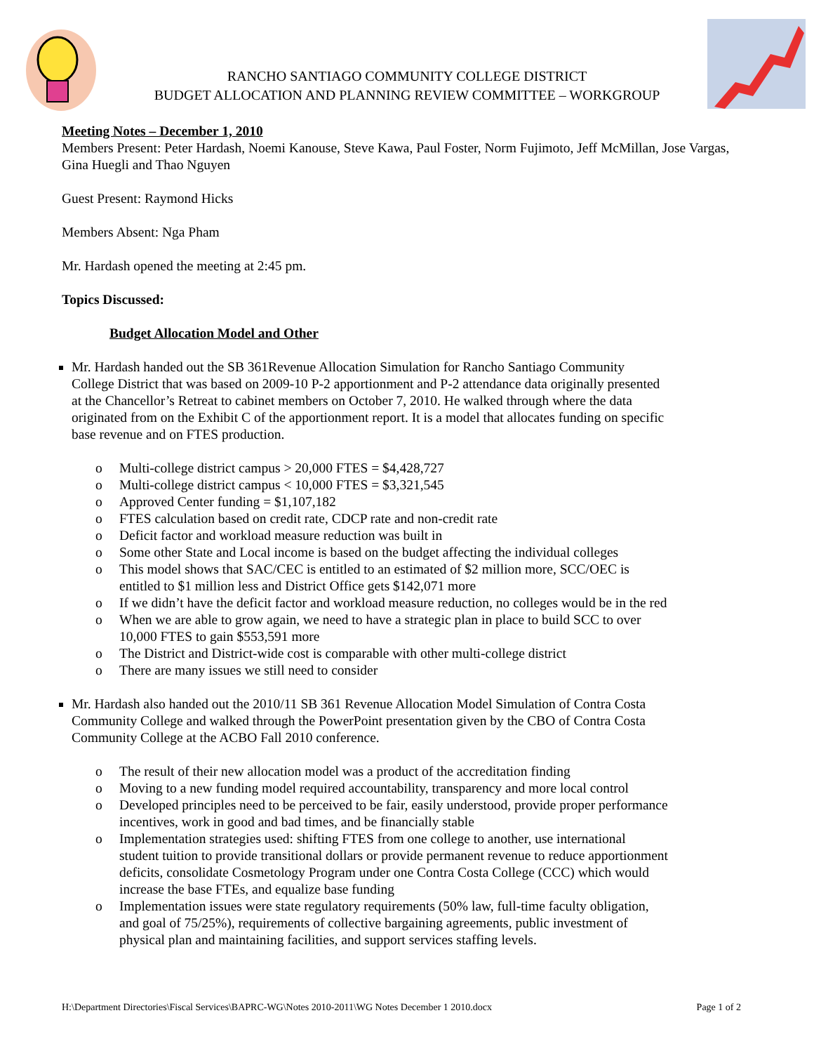RANCHO SANTIAGO COMMUNITY COLLEGE DISTRICT
BUDGET ALLOCATION AND PLANNING REVIEW COMMITTEE – WORKGROUP
Meeting Notes – December 1, 2010
Members Present: Peter Hardash, Noemi Kanouse, Steve Kawa, Paul Foster, Norm Fujimoto, Jeff McMillan, Jose Vargas, Gina Huegli and Thao Nguyen
Guest Present: Raymond Hicks
Members Absent: Nga Pham
Mr. Hardash opened the meeting at 2:45 pm.
Topics Discussed:
Budget Allocation Model and Other
Mr. Hardash handed out the SB 361Revenue Allocation Simulation for Rancho Santiago Community College District that was based on 2009-10 P-2 apportionment and P-2 attendance data originally presented at the Chancellor’s Retreat to cabinet members on October 7, 2010. He walked through where the data originated from on the Exhibit C of the apportionment report. It is a model that allocates funding on specific base revenue and on FTES production.
o Multi-college district campus > 20,000 FTES = $4,428,727
o Multi-college district campus < 10,000 FTES = $3,321,545
o Approved Center funding = $1,107,182
o FTES calculation based on credit rate, CDCP rate and non-credit rate
o Deficit factor and workload measure reduction was built in
o Some other State and Local income is based on the budget affecting the individual colleges
o This model shows that SAC/CEC is entitled to an estimated of $2 million more, SCC/OEC is entitled to $1 million less and District Office gets $142,071 more
o If we didn’t have the deficit factor and workload measure reduction, no colleges would be in the red
o When we are able to grow again, we need to have a strategic plan in place to build SCC to over 10,000 FTES to gain $553,591 more
o The District and District-wide cost is comparable with other multi-college district
o There are many issues we still need to consider
Mr. Hardash also handed out the 2010/11 SB 361 Revenue Allocation Model Simulation of Contra Costa Community College and walked through the PowerPoint presentation given by the CBO of Contra Costa Community College at the ACBO Fall 2010 conference.
o The result of their new allocation model was a product of the accreditation finding
o Moving to a new funding model required accountability, transparency and more local control
o Developed principles need to be perceived to be fair, easily understood, provide proper performance incentives, work in good and bad times, and be financially stable
o Implementation strategies used: shifting FTES from one college to another, use international student tuition to provide transitional dollars or provide permanent revenue to reduce apportionment deficits, consolidate Cosmetology Program under one Contra Costa College (CCC) which would increase the base FTEs, and equalize base funding
o Implementation issues were state regulatory requirements (50% law, full-time faculty obligation, and goal of 75/25%), requirements of collective bargaining agreements, public investment of physical plan and maintaining facilities, and support services staffing levels.
H:\Department Directories\Fiscal Services\BAPRC-WG\Notes 2010-2011\WG Notes December 1 2010.docx Page 1 of 2